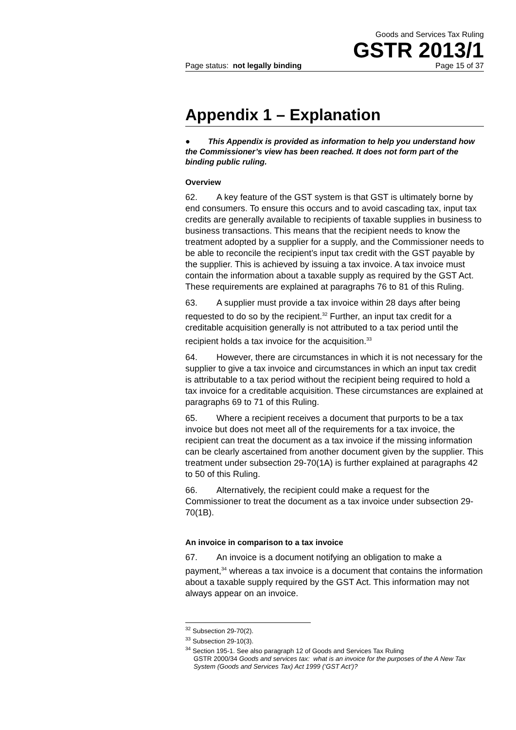Goods and Services Tax Ruling
GSTR 2013/1
Page status: not legally binding Page 15 of 37
Appendix 1 – Explanation
● This Appendix is provided as information to help you understand how the Commissioner’s view has been reached. It does not form part of the binding public ruling.
Overview
62. A key feature of the GST system is that GST is ultimately borne by end consumers. To ensure this occurs and to avoid cascading tax, input tax credits are generally available to recipients of taxable supplies in business to business transactions. This means that the recipient needs to know the treatment adopted by a supplier for a supply, and the Commissioner needs to be able to reconcile the recipient’s input tax credit with the GST payable by the supplier. This is achieved by issuing a tax invoice. A tax invoice must contain the information about a taxable supply as required by the GST Act. These requirements are explained at paragraphs 76 to 81 of this Ruling.
63. A supplier must provide a tax invoice within 28 days after being requested to do so by the recipient.<sup>32</sup> Further, an input tax credit for a creditable acquisition generally is not attributed to a tax period until the recipient holds a tax invoice for the acquisition.<sup>33</sup>
64. However, there are circumstances in which it is not necessary for the supplier to give a tax invoice and circumstances in which an input tax credit is attributable to a tax period without the recipient being required to hold a tax invoice for a creditable acquisition. These circumstances are explained at paragraphs 69 to 71 of this Ruling.
65. Where a recipient receives a document that purports to be a tax invoice but does not meet all of the requirements for a tax invoice, the recipient can treat the document as a tax invoice if the missing information can be clearly ascertained from another document given by the supplier. This treatment under subsection 29-70(1A) is further explained at paragraphs 42 to 50 of this Ruling.
66. Alternatively, the recipient could make a request for the Commissioner to treat the document as a tax invoice under subsection 29-70(1B).
An invoice in comparison to a tax invoice
67. An invoice is a document notifying an obligation to make a payment,<sup>34</sup> whereas a tax invoice is a document that contains the information about a taxable supply required by the GST Act. This information may not always appear on an invoice.
<sup>32</sup> Subsection 29-70(2).
<sup>33</sup> Subsection 29-10(3).
<sup>34</sup> Section 195-1. See also paragraph 12 of Goods and Services Tax Ruling
GSTR 2000/34 Goods and services tax: what is an invoice for the purposes of the A New Tax System (Goods and Services Tax) Act 1999 (‘GST Act’)?